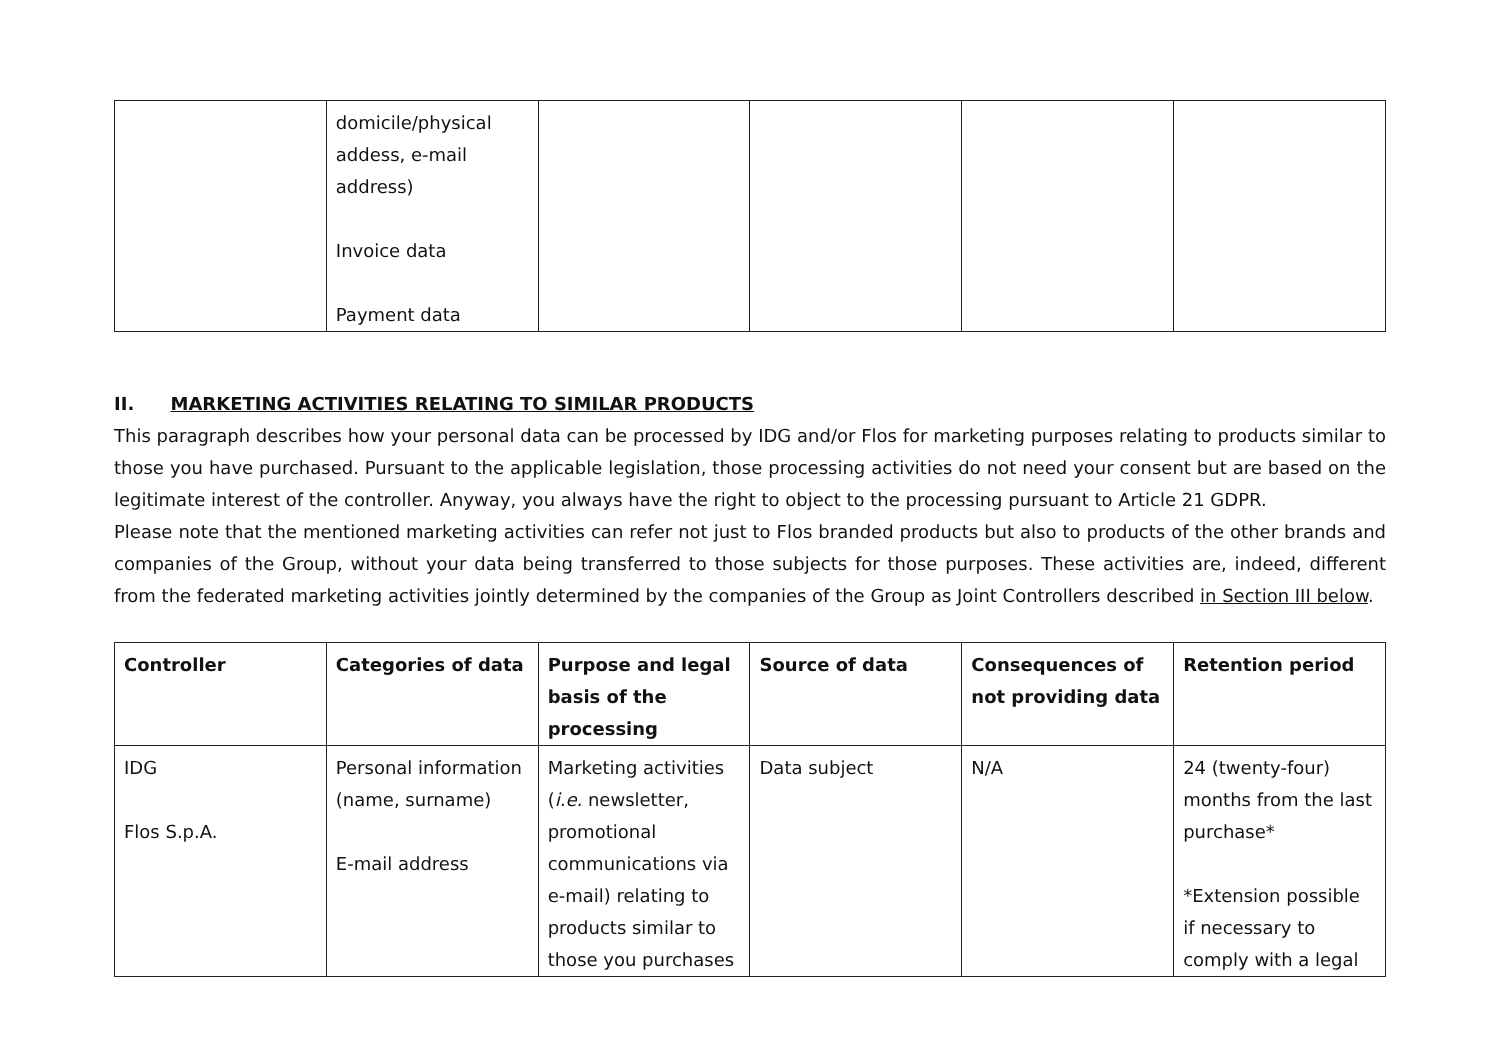| | domicile/physical addess, e-mail address) Invoice data Payment data | | | | |
II. MARKETING ACTIVITIES RELATING TO SIMILAR PRODUCTS
This paragraph describes how your personal data can be processed by IDG and/or Flos for marketing purposes relating to products similar to those you have purchased. Pursuant to the applicable legislation, those processing activities do not need your consent but are based on the legitimate interest of the controller. Anyway, you always have the right to object to the processing pursuant to Article 21 GDPR.
Please note that the mentioned marketing activities can refer not just to Flos branded products but also to products of the other brands and companies of the Group, without your data being transferred to those subjects for those purposes. These activities are, indeed, different from the federated marketing activities jointly determined by the companies of the Group as Joint Controllers described in Section III below.
| Controller | Categories of data | Purpose and legal basis of the processing | Source of data | Consequences of not providing data | Retention period |
| --- | --- | --- | --- | --- | --- |
| IDG Flos S.p.A. | Personal information (name, surname) E-mail address | Marketing activities ( i.e. newsletter, promotional communications via e-mail) relating to products similar to those you purchases | Data subject | N/A | 24 (twenty-four) months from the last purchase* *Extension possible if necessary to comply with a legal |